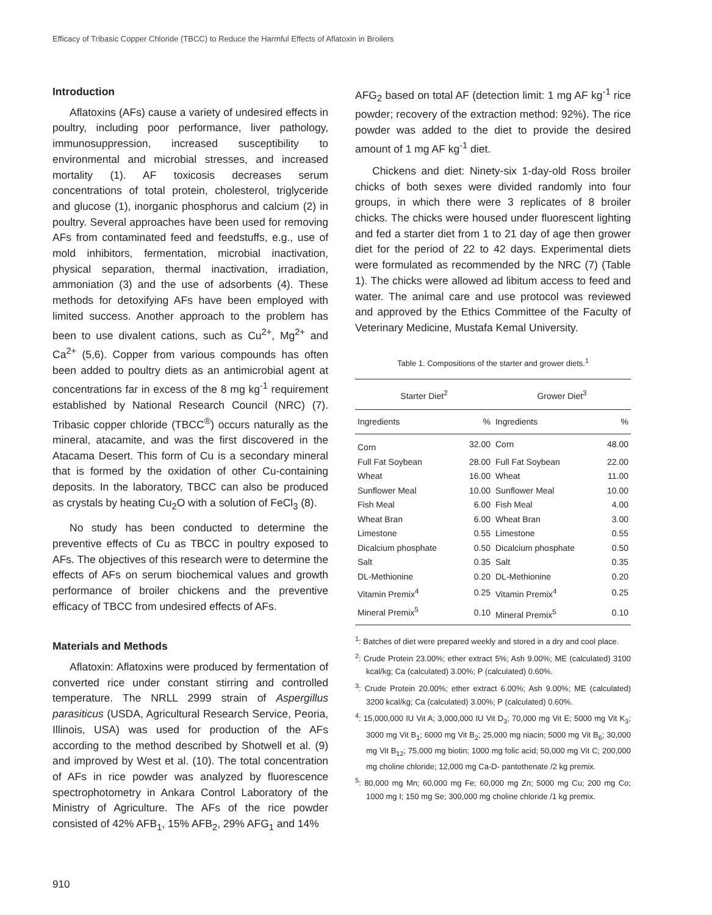Efficacy of Tribasic Copper Chloride (TBCC) to Reduce the Harmful Effects of Aflatoxin in Broilers
Introduction
Aflatoxins (AFs) cause a variety of undesired effects in poultry, including poor performance, liver pathology, immunosuppression, increased susceptibility to environmental and microbial stresses, and increased mortality (1). AF toxicosis decreases serum concentrations of total protein, cholesterol, triglyceride and glucose (1), inorganic phosphorus and calcium (2) in poultry. Several approaches have been used for removing AFs from contaminated feed and feedstuffs, e.g., use of mold inhibitors, fermentation, microbial inactivation, physical separation, thermal inactivation, irradiation, ammoniation (3) and the use of adsorbents (4). These methods for detoxifying AFs have been employed with limited success. Another approach to the problem has been to use divalent cations, such as Cu<sup>2+</sup>, Mg<sup>2+</sup> and Ca<sup>2+</sup> (5,6). Copper from various compounds has often been added to poultry diets as an antimicrobial agent at concentrations far in excess of the 8 mg kg<sup>-1</sup> requirement established by National Research Council (NRC) (7). Tribasic copper chloride (TBCC<sup>®</sup>) occurs naturally as the mineral, atacamite, and was the first discovered in the Atacama Desert. This form of Cu is a secondary mineral that is formed by the oxidation of other Cu-containing deposits. In the laboratory, TBCC can also be produced as crystals by heating Cu<sub>2</sub>O with a solution of FeCl<sub>3</sub> (8).
No study has been conducted to determine the preventive effects of Cu as TBCC in poultry exposed to AFs. The objectives of this research were to determine the effects of AFs on serum biochemical values and growth performance of broiler chickens and the preventive efficacy of TBCC from undesired effects of AFs.
Materials and Methods
Aflatoxin: Aflatoxins were produced by fermentation of converted rice under constant stirring and controlled temperature. The NRLL 2999 strain of Aspergillus parasiticus (USDA, Agricultural Research Service, Peoria, Illinois, USA) was used for production of the AFs according to the method described by Shotwell et al. (9) and improved by West et al. (10). The total concentration of AFs in rice powder was analyzed by fluorescence spectrophotometry in Ankara Control Laboratory of the Ministry of Agriculture. The AFs of the rice powder consisted of 42% AFB<sub>1</sub>, 15% AFB<sub>2</sub>, 29% AFG<sub>1</sub> and 14%
AFG<sub>2</sub> based on total AF (detection limit: 1 mg AF kg<sup>-1</sup> rice powder; recovery of the extraction method: 92%). The rice powder was added to the diet to provide the desired amount of 1 mg AF kg<sup>-1</sup> diet.
Chickens and diet: Ninety-six 1-day-old Ross broiler chicks of both sexes were divided randomly into four groups, in which there were 3 replicates of 8 broiler chicks. The chicks were housed under fluorescent lighting and fed a starter diet from 1 to 21 day of age then grower diet for the period of 22 to 42 days. Experimental diets were formulated as recommended by the NRC (7) (Table 1). The chicks were allowed ad libitum access to feed and water. The animal care and use protocol was reviewed and approved by the Ethics Committee of the Faculty of Veterinary Medicine, Mustafa Kemal University.
Table 1. Compositions of the starter and grower diets.<sup>1</sup>
| Starter Diet<sup>2</sup> | | Grower Diet<sup>3</sup> | |
| --- | --- | --- | --- |
| Ingredients | % | Ingredients | % |
| Corn | 32.00 | Corn | 48.00 |
| Full Fat Soybean | 28.00 | Full Fat Soybean | 22.00 |
| Wheat | 16.00 | Wheat | 11.00 |
| Sunflower Meal | 10.00 | Sunflower Meal | 10.00 |
| Fish Meal | 6.00 | Fish Meal | 4.00 |
| Wheat Bran | 6.00 | Wheat Bran | 3.00 |
| Limestone | 0.55 | Limestone | 0.55 |
| Dicalcium phosphate | 0.50 | Dicalcium phosphate | 0.50 |
| Salt | 0.35 | Salt | 0.35 |
| DL-Methionine | 0.20 | DL-Methionine | 0.20 |
| Vitamin Premix<sup>4</sup> | 0.25 | Vitamin Premix<sup>4</sup> | 0.25 |
| Mineral Premix<sup>5</sup> | 0.10 | Mineral Premix<sup>5</sup> | 0.10 |
<sup>1</sup>: Batches of diet were prepared weekly and stored in a dry and cool place.
<sup>2</sup>: Crude Protein 23.00%; ether extract 5%; Ash 9.00%; ME (calculated) 3100 kcal/kg; Ca (calculated) 3.00%; P (calculated) 0.60%.
<sup>3</sup>: Crude Protein 20.00%; ether extract 6.00%; Ash 9.00%; ME (calculated) 3200 kcal/kg; Ca (calculated) 3.00%; P (calculated) 0.60%.
<sup>4</sup>: 15,000,000 IU Vit A; 3,000,000 IU Vit D<sub>3</sub>; 70,000 mg Vit E; 5000 mg Vit K<sub>3</sub>; 3000 mg Vit B<sub>1</sub>; 6000 mg Vit B<sub>2</sub>; 25,000 mg niacin; 5000 mg Vit B<sub>6</sub>; 30,000 mg Vit B<sub>12</sub>; 75,000 mg biotin; 1000 mg folic acid; 50,000 mg Vit C; 200,000 mg choline chloride; 12,000 mg Ca-D- pantothenate /2 kg premix.
<sup>5</sup>: 80,000 mg Mn; 60,000 mg Fe; 60,000 mg Zn; 5000 mg Cu; 200 mg Co; 1000 mg I; 150 mg Se; 300,000 mg choline chloride /1 kg premix.
910